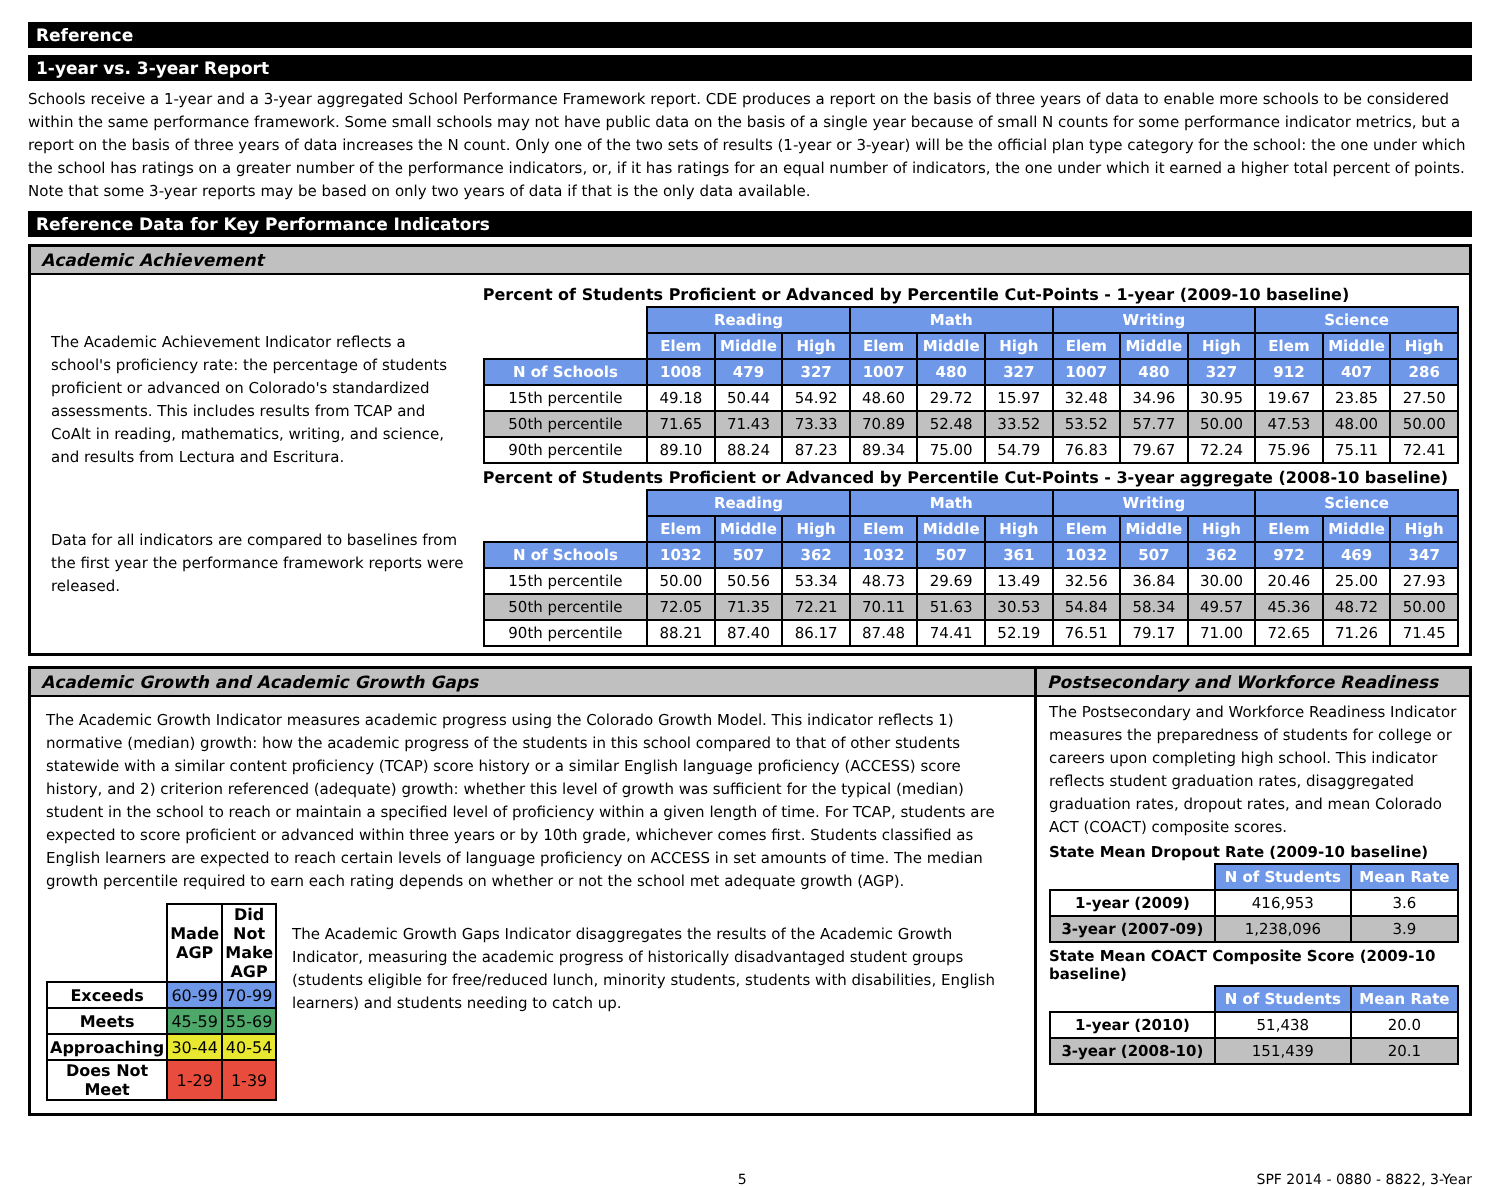Reference
1-year vs. 3-year Report
Schools receive a 1-year and a 3-year aggregated School Performance Framework report. CDE produces a report on the basis of three years of data to enable more schools to be considered within the same performance framework. Some small schools may not have public data on the basis of a single year because of small N counts for some performance indicator metrics, but a report on the basis of three years of data increases the N count. Only one of the two sets of results (1-year or 3-year) will be the official plan type category for the school: the one under which the school has ratings on a greater number of the performance indicators, or, if it has ratings for an equal number of indicators, the one under which it earned a higher total percent of points. Note that some 3-year reports may be based on only two years of data if that is the only data available.
Reference Data for Key Performance Indicators
Academic Achievement
The Academic Achievement Indicator reflects a school's proficiency rate: the percentage of students proficient or advanced on Colorado's standardized assessments. This includes results from TCAP and CoAlt in reading, mathematics, writing, and science, and results from Lectura and Escritura.
Data for all indicators are compared to baselines from the first year the performance framework reports were released.
Percent of Students Proficient or Advanced by Percentile Cut-Points - 1-year (2009-10 baseline)
| | Reading | | | Math | | | Writing | | | Science | | |
| | Elem | Middle | High | Elem | Middle | High | Elem | Middle | High | Elem | Middle | High |
| N of Schools | 1008 | 479 | 327 | 1007 | 480 | 327 | 1007 | 480 | 327 | 912 | 407 | 286 |
| 15th percentile | 49.18 | 50.44 | 54.92 | 48.60 | 29.72 | 15.97 | 32.48 | 34.96 | 30.95 | 19.67 | 23.85 | 27.50 |
| 50th percentile | 71.65 | 71.43 | 73.33 | 70.89 | 52.48 | 33.52 | 53.52 | 57.77 | 50.00 | 47.53 | 48.00 | 50.00 |
| 90th percentile | 89.10 | 88.24 | 87.23 | 89.34 | 75.00 | 54.79 | 76.83 | 79.67 | 72.24 | 75.96 | 75.11 | 72.41 |
Percent of Students Proficient or Advanced by Percentile Cut-Points - 3-year aggregate (2008-10 baseline)
| | Reading | | | Math | | | Writing | | | Science | | |
| | Elem | Middle | High | Elem | Middle | High | Elem | Middle | High | Elem | Middle | High |
| N of Schools | 1032 | 507 | 362 | 1032 | 507 | 361 | 1032 | 507 | 362 | 972 | 469 | 347 |
| 15th percentile | 50.00 | 50.56 | 53.34 | 48.73 | 29.69 | 13.49 | 32.56 | 36.84 | 30.00 | 20.46 | 25.00 | 27.93 |
| 50th percentile | 72.05 | 71.35 | 72.21 | 70.11 | 51.63 | 30.53 | 54.84 | 58.34 | 49.57 | 45.36 | 48.72 | 50.00 |
| 90th percentile | 88.21 | 87.40 | 86.17 | 87.48 | 74.41 | 52.19 | 76.51 | 79.17 | 71.00 | 72.65 | 71.26 | 71.45 |
Academic Growth and Academic Growth Gaps
The Academic Growth Indicator measures academic progress using the Colorado Growth Model. This indicator reflects 1) normative (median) growth: how the academic progress of the students in this school compared to that of other students statewide with a similar content proficiency (TCAP) score history or a similar English language proficiency (ACCESS) score history, and 2) criterion referenced (adequate) growth: whether this level of growth was sufficient for the typical (median) student in the school to reach or maintain a specified level of proficiency within a given length of time. For TCAP, students are expected to score proficient or advanced within three years or by 10th grade, whichever comes first. Students classified as English learners are expected to reach certain levels of language proficiency on ACCESS in set amounts of time. The median growth percentile required to earn each rating depends on whether or not the school met adequate growth (AGP).
| | Made AGP | Did Not Make AGP |
| Exceeds | 60-99 | 70-99 |
| Meets | 45-59 | 55-69 |
| Approaching | 30-44 | 40-54 |
| Does Not Meet | 1-29 | 1-39 |
The Academic Growth Gaps Indicator disaggregates the results of the Academic Growth Indicator, measuring the academic progress of historically disadvantaged student groups (students eligible for free/reduced lunch, minority students, students with disabilities, English learners) and students needing to catch up.
Postsecondary and Workforce Readiness
The Postsecondary and Workforce Readiness Indicator measures the preparedness of students for college or careers upon completing high school. This indicator reflects student graduation rates, disaggregated graduation rates, dropout rates, and mean Colorado ACT (COACT) composite scores.
State Mean Dropout Rate (2009-10 baseline)
| | N of Students | Mean Rate |
| 1-year (2009) | 416,953 | 3.6 |
| 3-year (2007-09) | 1,238,096 | 3.9 |
State Mean COACT Composite Score (2009-10 baseline)
| | N of Students | Mean Rate |
| 1-year (2010) | 51,438 | 20.0 |
| 3-year (2008-10) | 151,439 | 20.1 |
5 SPF 2014 - 0880 - 8822, 3-Year